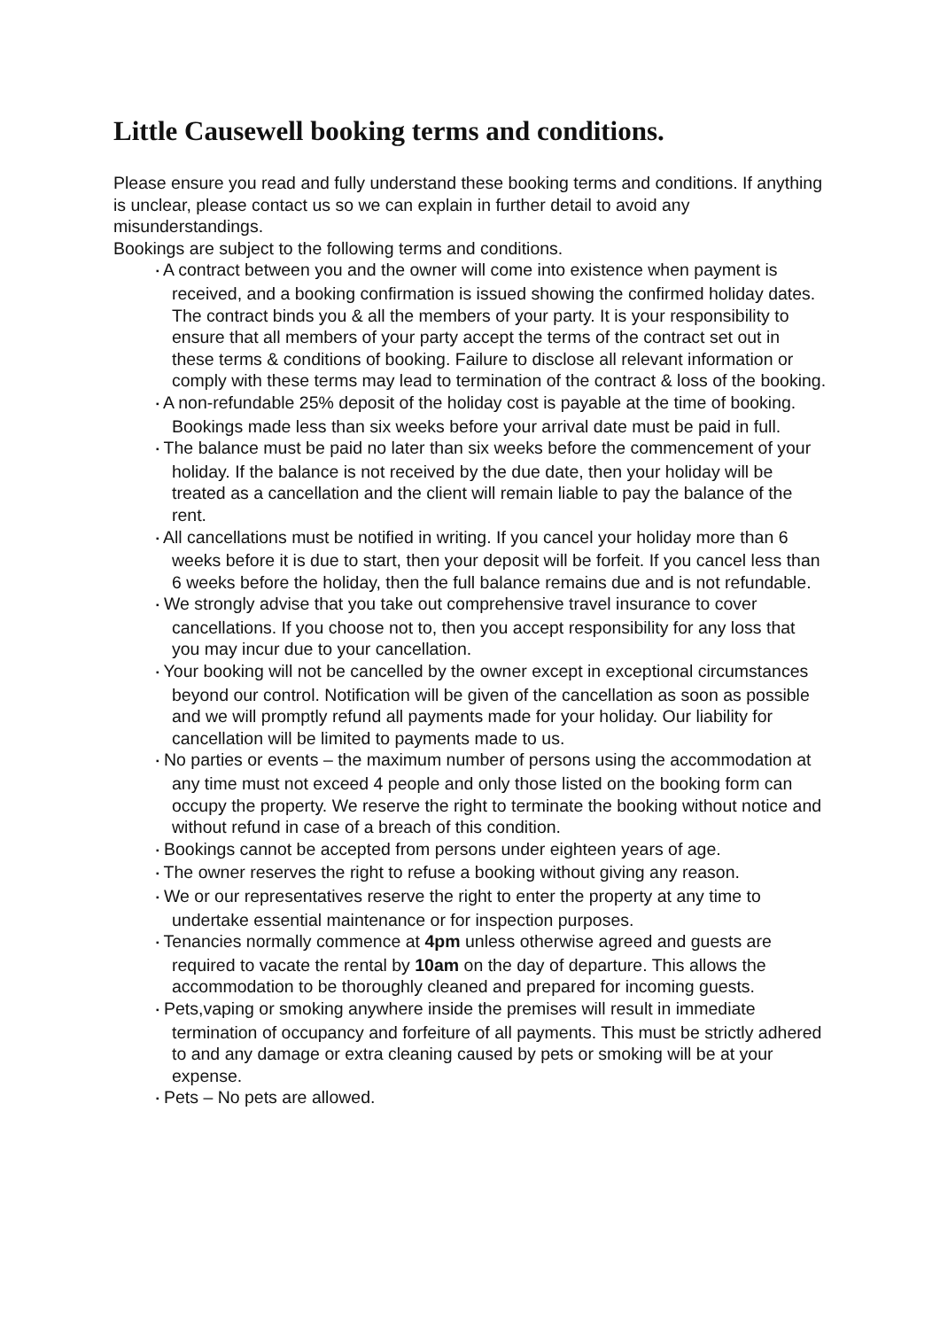Little Causewell booking terms and conditions.
Please ensure you read and fully understand these booking terms and conditions. If anything is unclear, please contact us so we can explain in further detail to avoid any misunderstandings.
Bookings are subject to the following terms and conditions.
▪ A contract between you and the owner will come into existence when payment is received, and a booking confirmation is issued showing the confirmed holiday dates. The contract binds you & all the members of your party. It is your responsibility to ensure that all members of your party accept the terms of the contract set out in these terms & conditions of booking. Failure to disclose all relevant information or comply with these terms may lead to termination of the contract & loss of the booking.
▪ A non-refundable 25% deposit of the holiday cost is payable at the time of booking. Bookings made less than six weeks before your arrival date must be paid in full.
▪ The balance must be paid no later than six weeks before the commencement of your holiday. If the balance is not received by the due date, then your holiday will be treated as a cancellation and the client will remain liable to pay the balance of the rent.
▪ All cancellations must be notified in writing. If you cancel your holiday more than 6 weeks before it is due to start, then your deposit will be forfeit. If you cancel less than 6 weeks before the holiday, then the full balance remains due and is not refundable.
▪ We strongly advise that you take out comprehensive travel insurance to cover cancellations. If you choose not to, then you accept responsibility for any loss that you may incur due to your cancellation.
▪ Your booking will not be cancelled by the owner except in exceptional circumstances beyond our control. Notification will be given of the cancellation as soon as possible and we will promptly refund all payments made for your holiday. Our liability for cancellation will be limited to payments made to us.
▪ No parties or events – the maximum number of persons using the accommodation at any time must not exceed 4 people and only those listed on the booking form can occupy the property. We reserve the right to terminate the booking without notice and without refund in case of a breach of this condition.
▪ Bookings cannot be accepted from persons under eighteen years of age.
▪ The owner reserves the right to refuse a booking without giving any reason.
▪ We or our representatives reserve the right to enter the property at any time to undertake essential maintenance or for inspection purposes.
▪ Tenancies normally commence at 4pm unless otherwise agreed and guests are required to vacate the rental by 10am on the day of departure. This allows the accommodation to be thoroughly cleaned and prepared for incoming guests.
▪ Pets,vaping or smoking anywhere inside the premises will result in immediate termination of occupancy and forfeiture of all payments. This must be strictly adhered to and any damage or extra cleaning caused by pets or smoking will be at your expense.
▪ Pets – No pets are allowed.